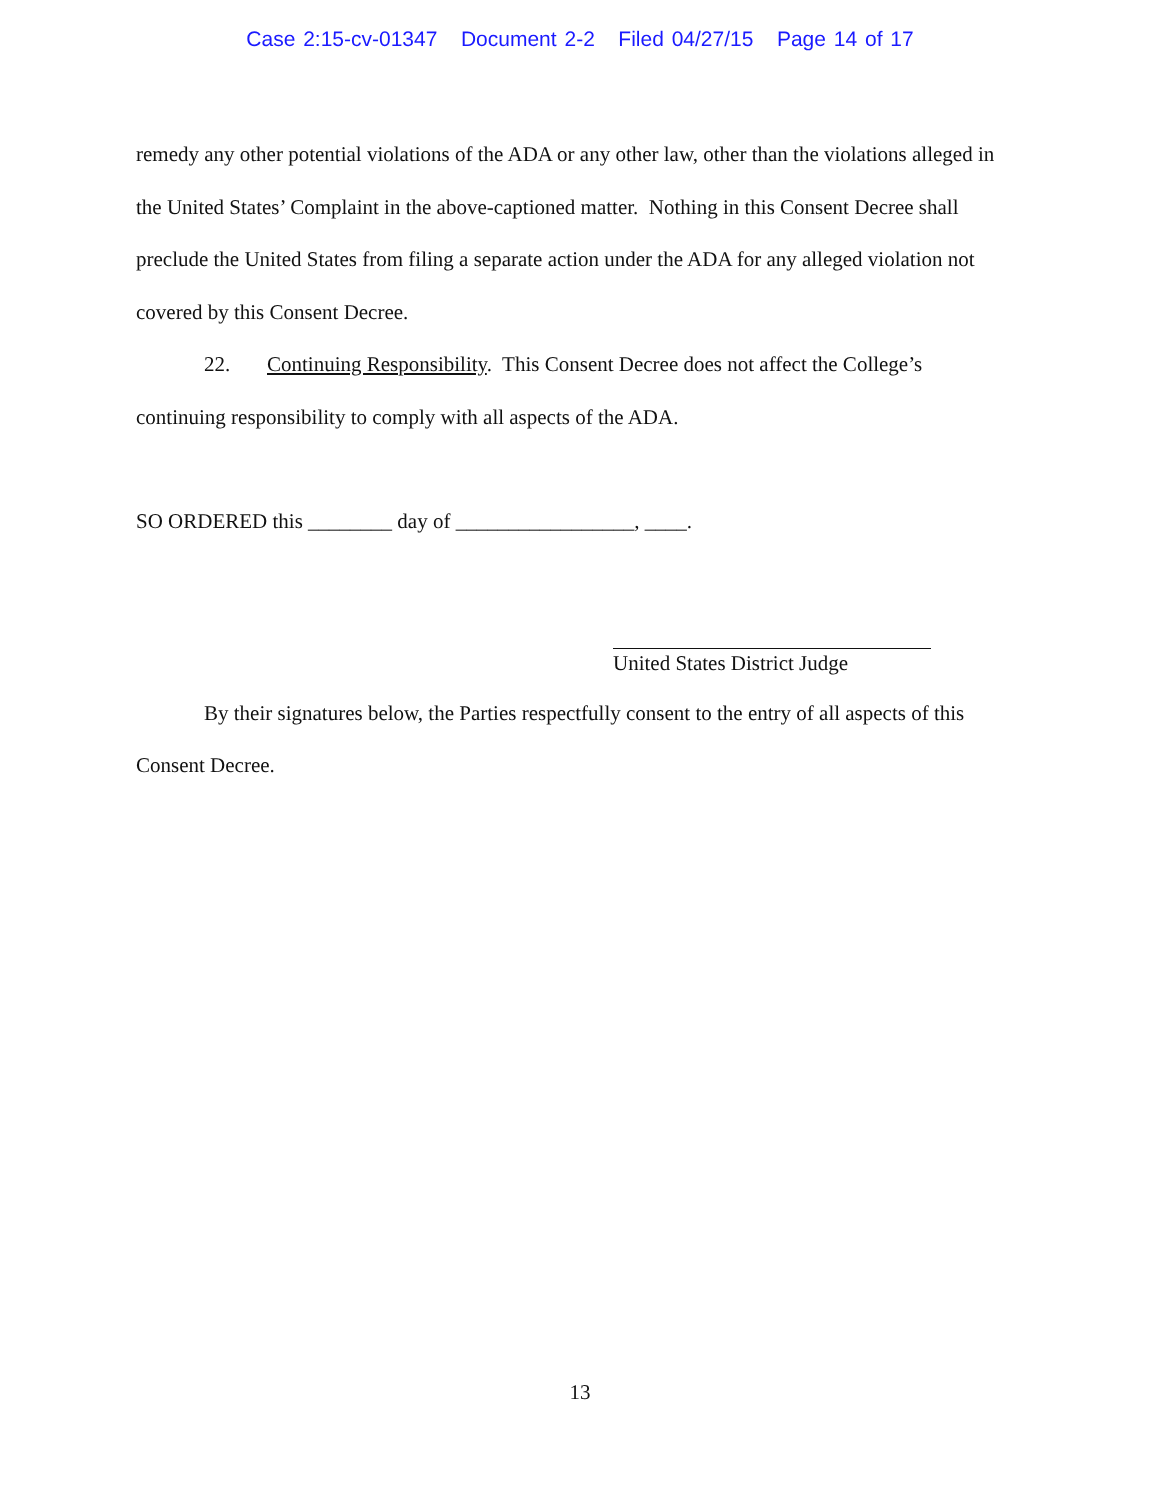Case 2:15-cv-01347 Document 2-2 Filed 04/27/15 Page 14 of 17
remedy any other potential violations of the ADA or any other law, other than the violations alleged in the United States’ Complaint in the above-captioned matter. Nothing in this Consent Decree shall preclude the United States from filing a separate action under the ADA for any alleged violation not covered by this Consent Decree.
22. Continuing Responsibility. This Consent Decree does not affect the College’s continuing responsibility to comply with all aspects of the ADA.
SO ORDERED this ________ day of _________________, ____.
United States District Judge
By their signatures below, the Parties respectfully consent to the entry of all aspects of this Consent Decree.
13